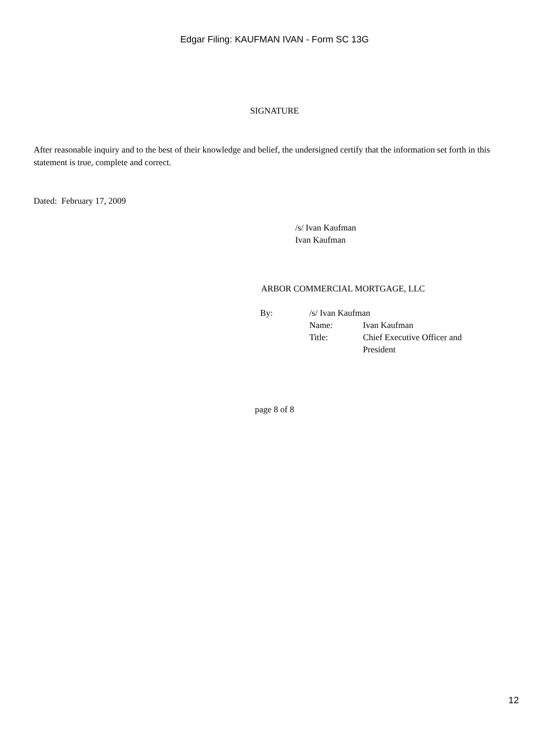Edgar Filing: KAUFMAN IVAN - Form SC 13G
SIGNATURE
After reasonable inquiry and to the best of their knowledge and belief, the undersigned certify that the information set forth in this statement is true, complete and correct.
Dated: February 17, 2009
/s/ Ivan Kaufman
Ivan Kaufman
ARBOR COMMERCIAL MORTGAGE, LLC
| By: | /s/ Ivan Kaufman | |
| | Name: | Ivan Kaufman |
| | Title: | Chief Executive Officer and President |
page 8 of 8
12